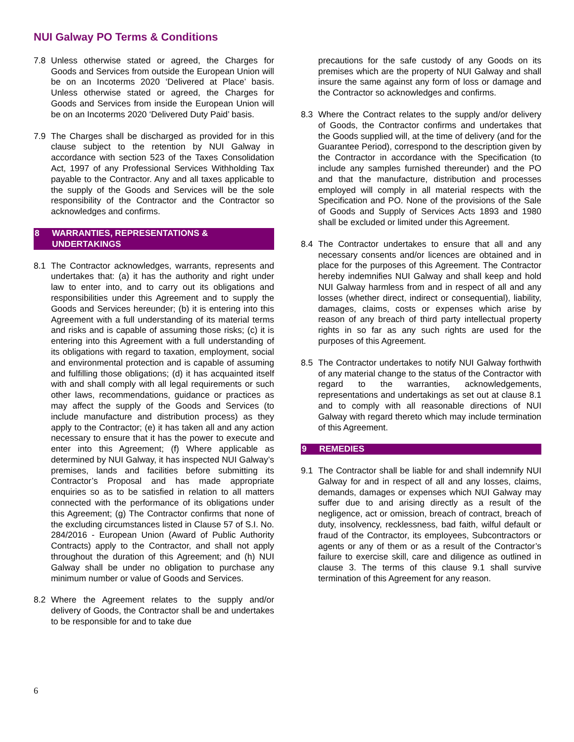NUI Galway PO Terms & Conditions
7.8 Unless otherwise stated or agreed, the Charges for Goods and Services from outside the European Union will be on an Incoterms 2020 ‘Delivered at Place’ basis. Unless otherwise stated or agreed, the Charges for Goods and Services from inside the European Union will be on an Incoterms 2020 ‘Delivered Duty Paid’ basis.
7.9 The Charges shall be discharged as provided for in this clause subject to the retention by NUI Galway in accordance with section 523 of the Taxes Consolidation Act, 1997 of any Professional Services Withholding Tax payable to the Contractor. Any and all taxes applicable to the supply of the Goods and Services will be the sole responsibility of the Contractor and the Contractor so acknowledges and confirms.
8 WARRANTIES, REPRESENTATIONS & UNDERTAKINGS
8.1 The Contractor acknowledges, warrants, represents and undertakes that: (a) it has the authority and right under law to enter into, and to carry out its obligations and responsibilities under this Agreement and to supply the Goods and Services hereunder; (b) it is entering into this Agreement with a full understanding of its material terms and risks and is capable of assuming those risks; (c) it is entering into this Agreement with a full understanding of its obligations with regard to taxation, employment, social and environmental protection and is capable of assuming and fulfilling those obligations; (d) it has acquainted itself with and shall comply with all legal requirements or such other laws, recommendations, guidance or practices as may affect the supply of the Goods and Services (to include manufacture and distribution process) as they apply to the Contractor; (e) it has taken all and any action necessary to ensure that it has the power to execute and enter into this Agreement; (f) Where applicable as determined by NUI Galway, it has inspected NUI Galway’s premises, lands and facilities before submitting its Contractor’s Proposal and has made appropriate enquiries so as to be satisfied in relation to all matters connected with the performance of its obligations under this Agreement; (g) The Contractor confirms that none of the excluding circumstances listed in Clause 57 of S.I. No. 284/2016 - European Union (Award of Public Authority Contracts) apply to the Contractor, and shall not apply throughout the duration of this Agreement; and (h) NUI Galway shall be under no obligation to purchase any minimum number or value of Goods and Services.
8.2 Where the Agreement relates to the supply and/or delivery of Goods, the Contractor shall be and undertakes to be responsible for and to take due
precautions for the safe custody of any Goods on its premises which are the property of NUI Galway and shall insure the same against any form of loss or damage and the Contractor so acknowledges and confirms.
8.3 Where the Contract relates to the supply and/or delivery of Goods, the Contractor confirms and undertakes that the Goods supplied will, at the time of delivery (and for the Guarantee Period), correspond to the description given by the Contractor in accordance with the Specification (to include any samples furnished thereunder) and the PO and that the manufacture, distribution and processes employed will comply in all material respects with the Specification and PO. None of the provisions of the Sale of Goods and Supply of Services Acts 1893 and 1980 shall be excluded or limited under this Agreement.
8.4 The Contractor undertakes to ensure that all and any necessary consents and/or licences are obtained and in place for the purposes of this Agreement. The Contractor hereby indemnifies NUI Galway and shall keep and hold NUI Galway harmless from and in respect of all and any losses (whether direct, indirect or consequential), liability, damages, claims, costs or expenses which arise by reason of any breach of third party intellectual property rights in so far as any such rights are used for the purposes of this Agreement.
8.5 The Contractor undertakes to notify NUI Galway forthwith of any material change to the status of the Contractor with regard to the warranties, acknowledgements, representations and undertakings as set out at clause 8.1 and to comply with all reasonable directions of NUI Galway with regard thereto which may include termination of this Agreement.
9 REMEDIES
9.1 The Contractor shall be liable for and shall indemnify NUI Galway for and in respect of all and any losses, claims, demands, damages or expenses which NUI Galway may suffer due to and arising directly as a result of the negligence, act or omission, breach of contract, breach of duty, insolvency, recklessness, bad faith, wilful default or fraud of the Contractor, its employees, Subcontractors or agents or any of them or as a result of the Contractor’s failure to exercise skill, care and diligence as outlined in clause 3. The terms of this clause 9.1 shall survive termination of this Agreement for any reason.
6